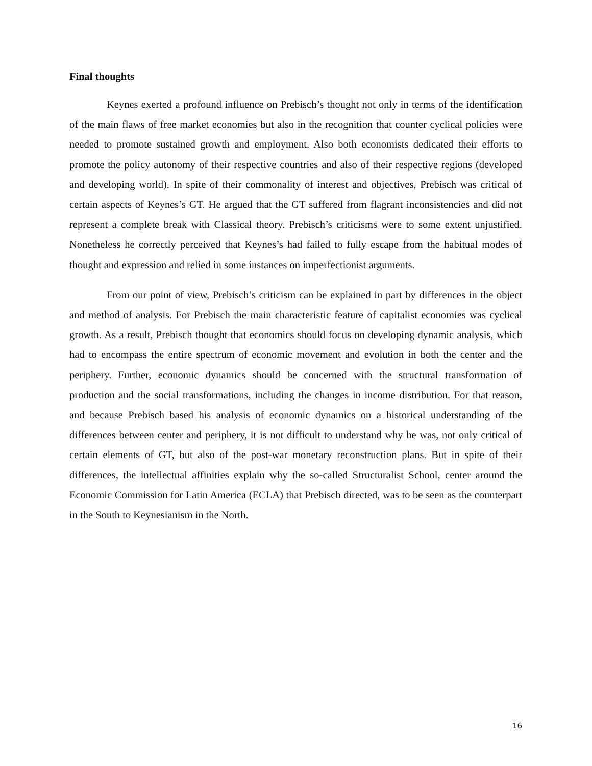Final thoughts
Keynes exerted a profound influence on Prebisch’s thought not only in terms of the identification of the main flaws of free market economies but also in the recognition that counter cyclical policies were needed to promote sustained growth and employment. Also both economists dedicated their efforts to promote the policy autonomy of their respective countries and also of their respective regions (developed and developing world). In spite of their commonality of interest and objectives, Prebisch was critical of certain aspects of Keynes’s GT. He argued that the GT suffered from flagrant inconsistencies and did not represent a complete break with Classical theory. Prebisch’s criticisms were to some extent unjustified. Nonetheless he correctly perceived that Keynes’s had failed to fully escape from the habitual modes of thought and expression and relied in some instances on imperfectionist arguments.
From our point of view, Prebisch’s criticism can be explained in part by differences in the object and method of analysis. For Prebisch the main characteristic feature of capitalist economies was cyclical growth. As a result, Prebisch thought that economics should focus on developing dynamic analysis, which had to encompass the entire spectrum of economic movement and evolution in both the center and the periphery. Further, economic dynamics should be concerned with the structural transformation of production and the social transformations, including the changes in income distribution. For that reason, and because Prebisch based his analysis of economic dynamics on a historical understanding of the differences between center and periphery, it is not difficult to understand why he was, not only critical of certain elements of GT, but also of the post-war monetary reconstruction plans. But in spite of their differences, the intellectual affinities explain why the so-called Structuralist School, center around the Economic Commission for Latin America (ECLA) that Prebisch directed, was to be seen as the counterpart in the South to Keynesianism in the North.
16